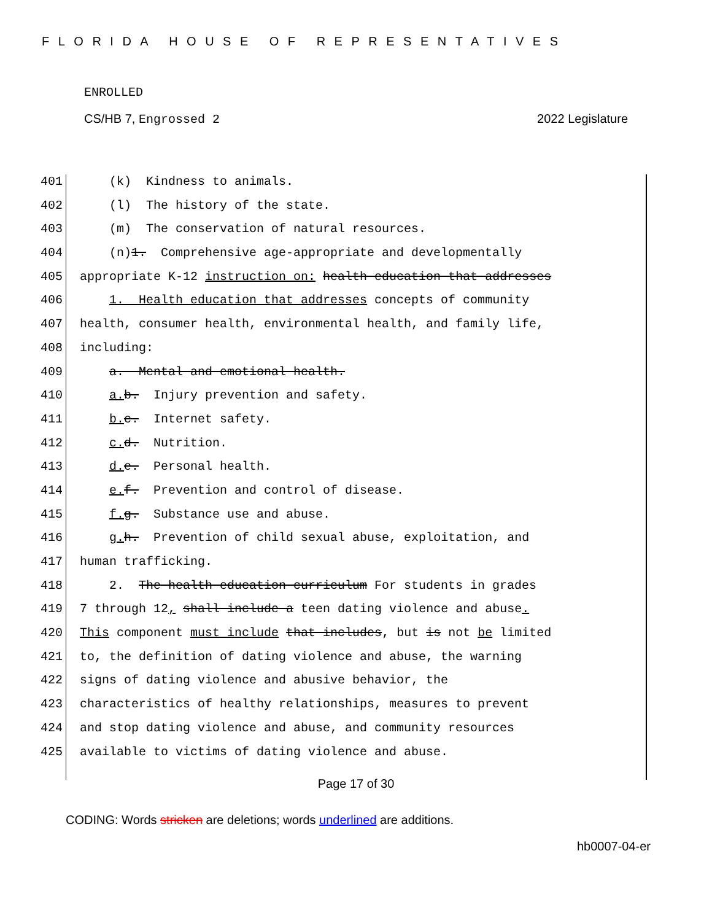FLORIDA HOUSE OF REPRESENTATIVES
ENROLLED
CS/HB 7, Engrossed 2 2022 Legislature
401 (k) Kindness to animals.
402 (l) The history of the state.
403 (m) The conservation of natural resources.
404 (n)1. Comprehensive age-appropriate and developmentally
405 appropriate K-12 instruction on: health education that addresses
406 1. Health education that addresses concepts of community
407 health, consumer health, environmental health, and family life,
408 including:
409 a. Mental and emotional health.
410 a. b. Injury prevention and safety.
411 b. c. Internet safety.
412 c. d. Nutrition.
413 d. e. Personal health.
414 e. f. Prevention and control of disease.
415 f. g. Substance use and abuse.
416 g. h. Prevention of child sexual abuse, exploitation, and
417 human trafficking.
418 2. The health education curriculum For students in grades
419 7 through 12, shall include a teen dating violence and abuse.
420 This component must include that includes, but is not be limited
421 to, the definition of dating violence and abuse, the warning
422 signs of dating violence and abusive behavior, the
423 characteristics of healthy relationships, measures to prevent
424 and stop dating violence and abuse, and community resources
425 available to victims of dating violence and abuse.
Page 17 of 30
CODING: Words stricken are deletions; words underlined are additions.
hb0007-04-er